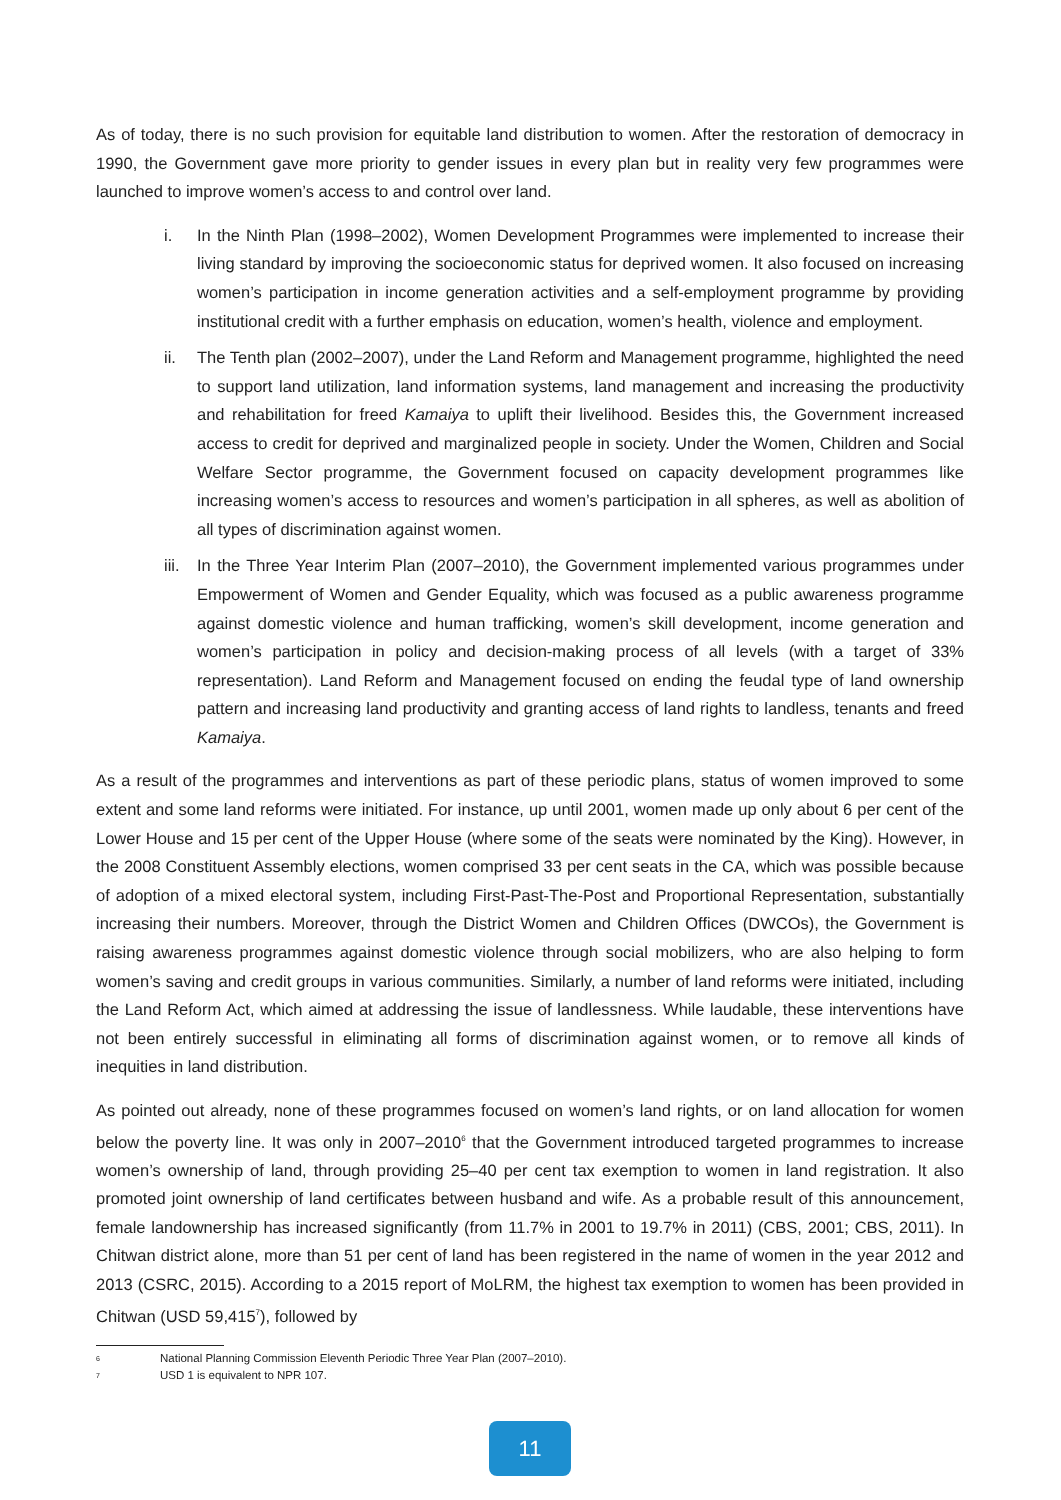As of today, there is no such provision for equitable land distribution to women. After the restoration of democracy in 1990, the Government gave more priority to gender issues in every plan but in reality very few programmes were launched to improve women’s access to and control over land.
i. In the Ninth Plan (1998–2002), Women Development Programmes were implemented to increase their living standard by improving the socioeconomic status for deprived women. It also focused on increasing women’s participation in income generation activities and a self-employment programme by providing institutional credit with a further emphasis on education, women’s health, violence and employment.
ii. The Tenth plan (2002–2007), under the Land Reform and Management programme, highlighted the need to support land utilization, land information systems, land management and increasing the productivity and rehabilitation for freed Kamaiya to uplift their livelihood. Besides this, the Government increased access to credit for deprived and marginalized people in society. Under the Women, Children and Social Welfare Sector programme, the Government focused on capacity development programmes like increasing women’s access to resources and women’s participation in all spheres, as well as abolition of all types of discrimination against women.
iii. In the Three Year Interim Plan (2007–2010), the Government implemented various programmes under Empowerment of Women and Gender Equality, which was focused as a public awareness programme against domestic violence and human trafficking, women’s skill development, income generation and women’s participation in policy and decision-making process of all levels (with a target of 33% representation). Land Reform and Management focused on ending the feudal type of land ownership pattern and increasing land productivity and granting access of land rights to landless, tenants and freed Kamaiya.
As a result of the programmes and interventions as part of these periodic plans, status of women improved to some extent and some land reforms were initiated. For instance, up until 2001, women made up only about 6 per cent of the Lower House and 15 per cent of the Upper House (where some of the seats were nominated by the King). However, in the 2008 Constituent Assembly elections, women comprised 33 per cent seats in the CA, which was possible because of adoption of a mixed electoral system, including First-Past-The-Post and Proportional Representation, substantially increasing their numbers. Moreover, through the District Women and Children Offices (DWCOs), the Government is raising awareness programmes against domestic violence through social mobilizers, who are also helping to form women’s saving and credit groups in various communities. Similarly, a number of land reforms were initiated, including the Land Reform Act, which aimed at addressing the issue of landlessness. While laudable, these interventions have not been entirely successful in eliminating all forms of discrimination against women, or to remove all kinds of inequities in land distribution.
As pointed out already, none of these programmes focused on women’s land rights, or on land allocation for women below the poverty line. It was only in 2007–2010<sup>6</sup> that the Government introduced targeted programmes to increase women’s ownership of land, through providing 25–40 per cent tax exemption to women in land registration. It also promoted joint ownership of land certificates between husband and wife. As a probable result of this announcement, female landownership has increased significantly (from 11.7% in 2001 to 19.7% in 2011) (CBS, 2001; CBS, 2011). In Chitwan district alone, more than 51 per cent of land has been registered in the name of women in the year 2012 and 2013 (CSRC, 2015). According to a 2015 report of MoLRM, the highest tax exemption to women has been provided in Chitwan (USD 59,415<sup>7</sup>), followed by
<sup>6</sup> National Planning Commission Eleventh Periodic Three Year Plan (2007–2010).
<sup>7</sup> USD 1 is equivalent to NPR 107.
11